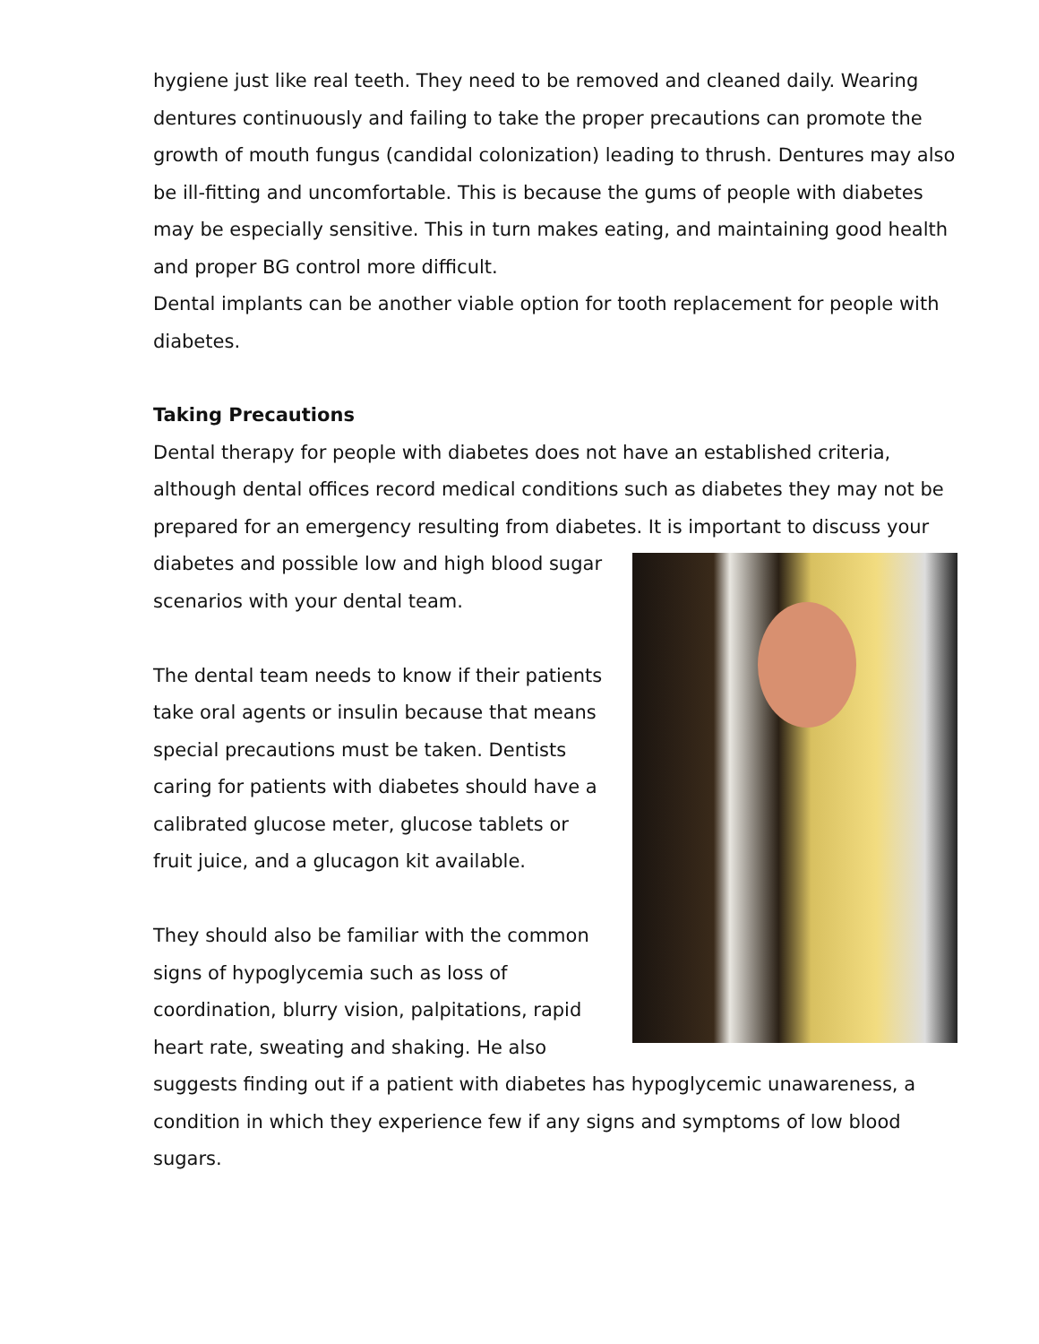hygiene just like real teeth. They need to be removed and cleaned daily. Wearing dentures continuously and failing to take the proper precautions can promote the growth of mouth fungus (candidal colonization) leading to thrush. Dentures may also be ill-fitting and uncomfortable. This is because the gums of people with diabetes may be especially sensitive. This in turn makes eating, and maintaining good health and proper BG control more difficult.
Dental implants can be another viable option for tooth replacement for people with diabetes.
Taking Precautions
Dental therapy for people with diabetes does not have an established criteria, although dental offices record medical conditions such as diabetes they may not be prepared for an emergency resulting from diabetes. It is important to discuss your diabetes and possible low and high blood sugar scenarios with your dental team.
The dental team needs to know if their patients take oral agents or insulin because that means special precautions must be taken. Dentists caring for patients with diabetes should have a calibrated glucose meter, glucose tablets or fruit juice, and a glucagon kit available.
They should also be familiar with the common signs of hypoglycemia such as loss of coordination, blurry vision, palpitations, rapid heart rate, sweating and shaking. He also suggests finding out if a patient with diabetes has hypoglycemic unawareness, a condition in which they experience few if any signs and symptoms of low blood sugars.